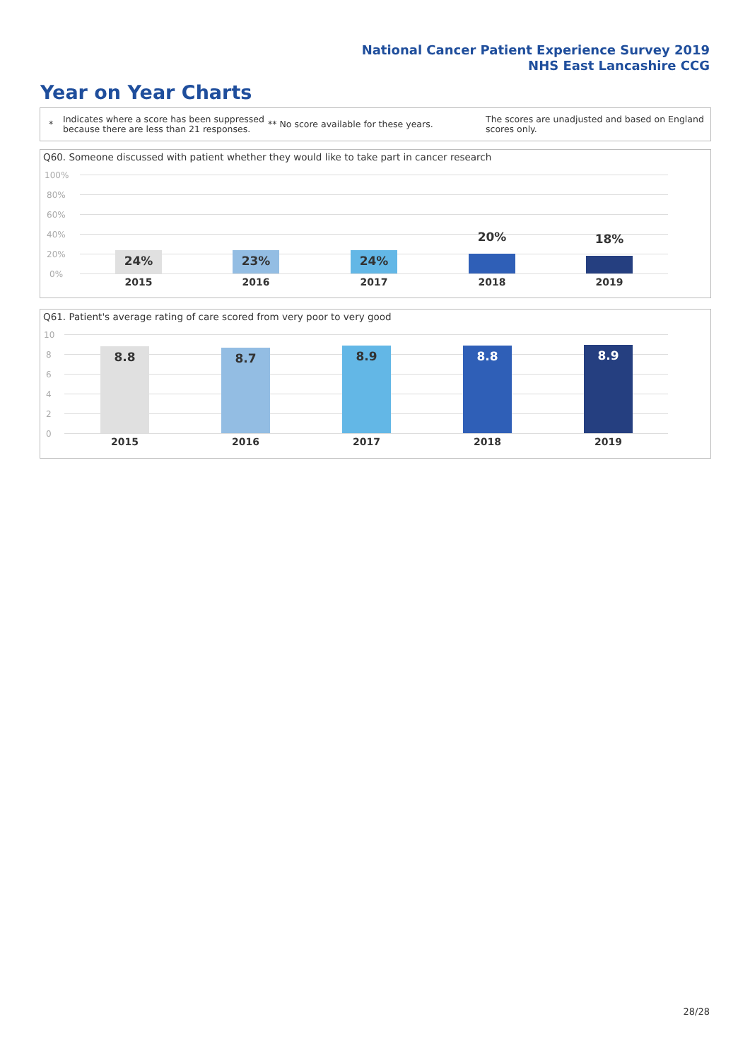National Cancer Patient Experience Survey 2019
NHS East Lancashire CCG
Year on Year Charts
*
Indicates where a score has been suppressed because there are less than 21 responses.
** No score available for these years.
The scores are unadjusted and based on England scores only.
Q60. Someone discussed with patient whether they would like to take part in cancer research
100%
80%
60%
40%
20%
0%
24% 23% 24% 20% 18%
2015 2016 2017 2018 2019
Q61. Patient's average rating of care scored from very poor to very good
10
8
6
4
2
0
8.8 8.7 8.9 8.8 8.9
2015 2016 2017 2018 2019
28/28